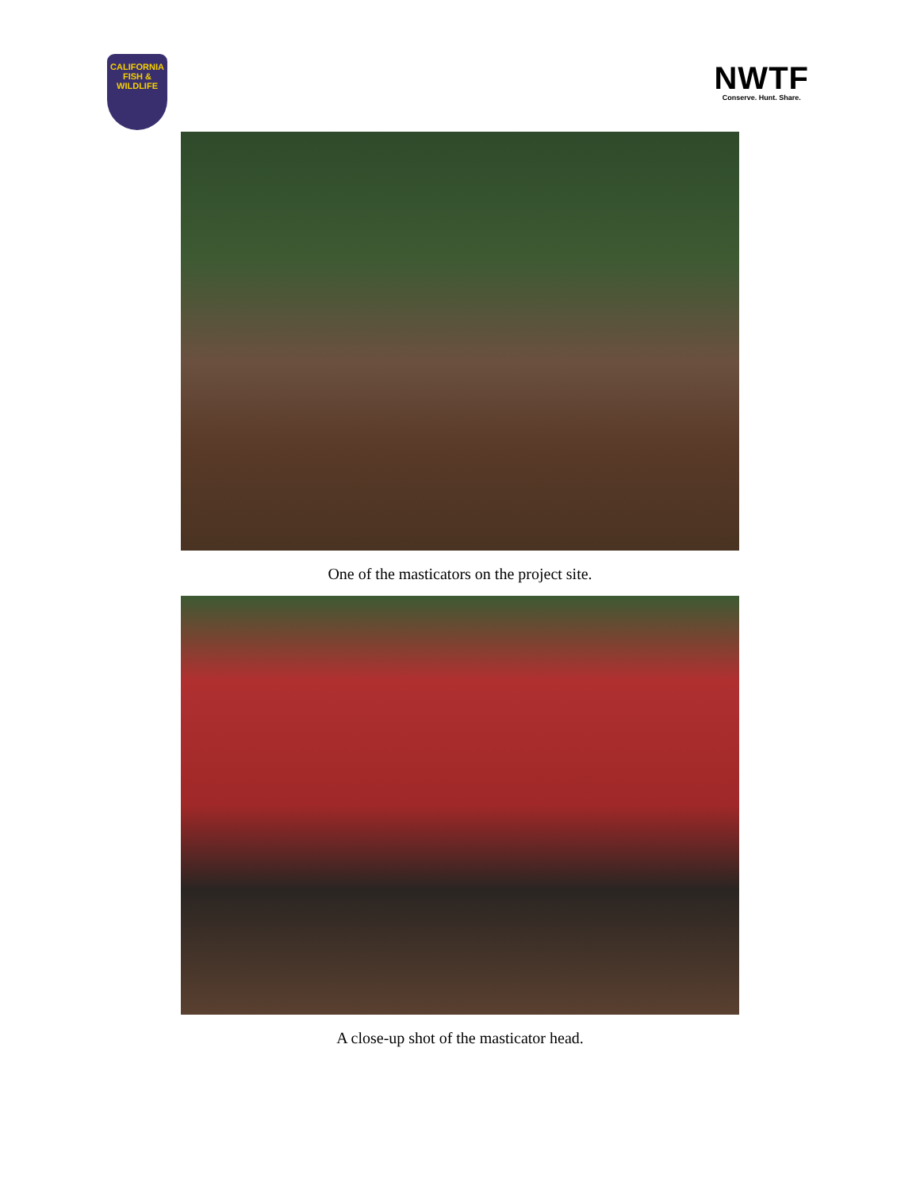CALIFORNIA
FISH &
WILDLIFE
NWTF
Conserve. Hunt. Share.
One of the masticators on the project site.
A close-up shot of the masticator head.